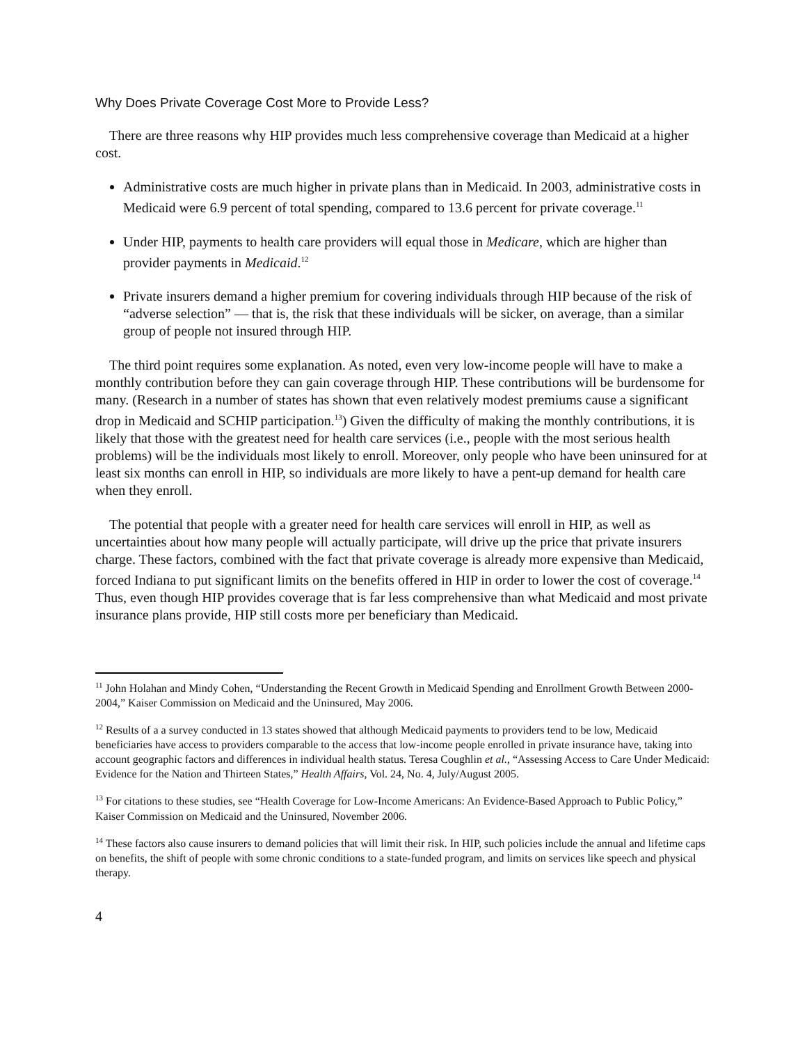Why Does Private Coverage Cost More to Provide Less?
There are three reasons why HIP provides much less comprehensive coverage than Medicaid at a higher cost.
Administrative costs are much higher in private plans than in Medicaid. In 2003, administrative costs in Medicaid were 6.9 percent of total spending, compared to 13.6 percent for private coverage.<sup>11</sup>
Under HIP, payments to health care providers will equal those in Medicare, which are higher than provider payments in Medicaid.<sup>12</sup>
Private insurers demand a higher premium for covering individuals through HIP because of the risk of “adverse selection” — that is, the risk that these individuals will be sicker, on average, than a similar group of people not insured through HIP.
The third point requires some explanation. As noted, even very low-income people will have to make a monthly contribution before they can gain coverage through HIP. These contributions will be burdensome for many. (Research in a number of states has shown that even relatively modest premiums cause a significant drop in Medicaid and SCHIP participation.<sup>13</sup>) Given the difficulty of making the monthly contributions, it is likely that those with the greatest need for health care services (i.e., people with the most serious health problems) will be the individuals most likely to enroll. Moreover, only people who have been uninsured for at least six months can enroll in HIP, so individuals are more likely to have a pent-up demand for health care when they enroll.
The potential that people with a greater need for health care services will enroll in HIP, as well as uncertainties about how many people will actually participate, will drive up the price that private insurers charge. These factors, combined with the fact that private coverage is already more expensive than Medicaid, forced Indiana to put significant limits on the benefits offered in HIP in order to lower the cost of coverage.<sup>14</sup> Thus, even though HIP provides coverage that is far less comprehensive than what Medicaid and most private insurance plans provide, HIP still costs more per beneficiary than Medicaid.
<sup>11</sup> John Holahan and Mindy Cohen, “Understanding the Recent Growth in Medicaid Spending and Enrollment Growth Between 2000-2004,” Kaiser Commission on Medicaid and the Uninsured, May 2006.
<sup>12</sup> Results of a a survey conducted in 13 states showed that although Medicaid payments to providers tend to be low, Medicaid beneficiaries have access to providers comparable to the access that low-income people enrolled in private insurance have, taking into account geographic factors and differences in individual health status. Teresa Coughlin et al., “Assessing Access to Care Under Medicaid: Evidence for the Nation and Thirteen States,” Health Affairs, Vol. 24, No. 4, July/August 2005.
<sup>13</sup> For citations to these studies, see “Health Coverage for Low-Income Americans: An Evidence-Based Approach to Public Policy,” Kaiser Commission on Medicaid and the Uninsured, November 2006.
<sup>14</sup> These factors also cause insurers to demand policies that will limit their risk. In HIP, such policies include the annual and lifetime caps on benefits, the shift of people with some chronic conditions to a state-funded program, and limits on services like speech and physical therapy.
4